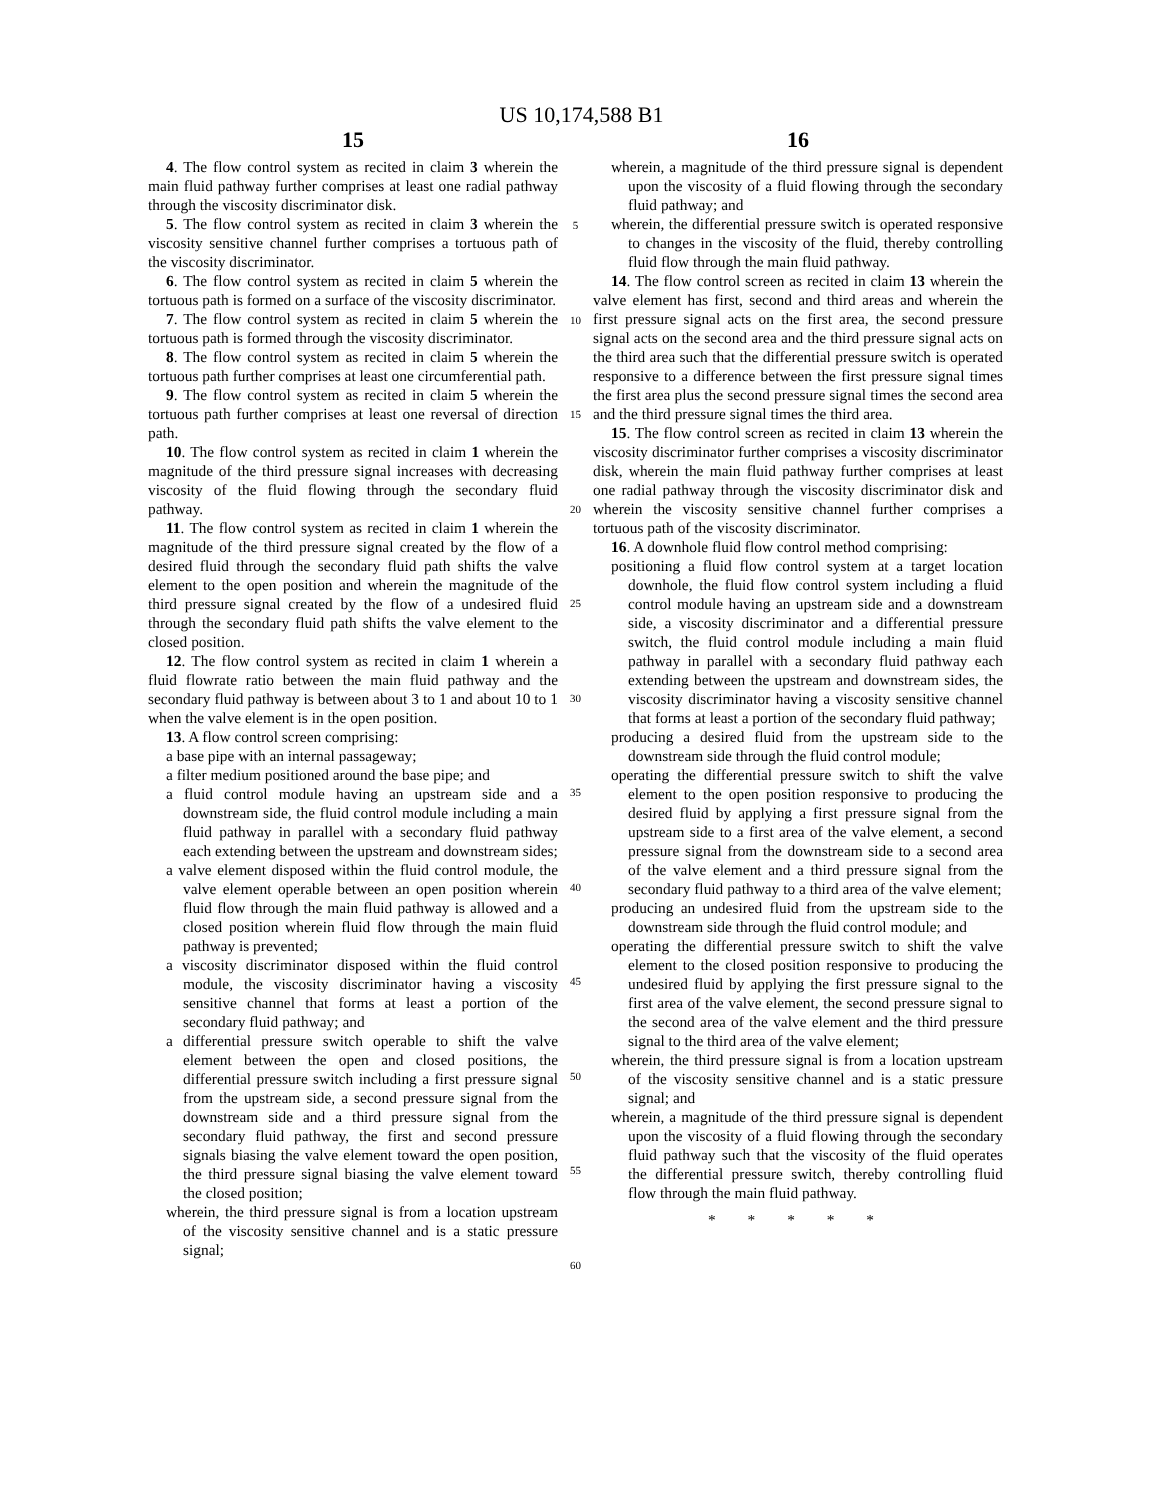US 10,174,588 B1
15
4. The flow control system as recited in claim 3 wherein the main fluid pathway further comprises at least one radial pathway through the viscosity discriminator disk.
5. The flow control system as recited in claim 3 wherein the viscosity sensitive channel further comprises a tortuous path of the viscosity discriminator.
6. The flow control system as recited in claim 5 wherein the tortuous path is formed on a surface of the viscosity discriminator.
7. The flow control system as recited in claim 5 wherein the tortuous path is formed through the viscosity discriminator.
8. The flow control system as recited in claim 5 wherein the tortuous path further comprises at least one circumferential path.
9. The flow control system as recited in claim 5 wherein the tortuous path further comprises at least one reversal of direction path.
10. The flow control system as recited in claim 1 wherein the magnitude of the third pressure signal increases with decreasing viscosity of the fluid flowing through the secondary fluid pathway.
11. The flow control system as recited in claim 1 wherein the magnitude of the third pressure signal created by the flow of a desired fluid through the secondary fluid path shifts the valve element to the open position and wherein the magnitude of the third pressure signal created by the flow of a undesired fluid through the secondary fluid path shifts the valve element to the closed position.
12. The flow control system as recited in claim 1 wherein a fluid flowrate ratio between the main fluid pathway and the secondary fluid pathway is between about 3 to 1 and about 10 to 1 when the valve element is in the open position.
13. A flow control screen comprising:
a base pipe with an internal passageway;
a filter medium positioned around the base pipe; and
a fluid control module having an upstream side and a downstream side, the fluid control module including a main fluid pathway in parallel with a secondary fluid pathway each extending between the upstream and downstream sides;
a valve element disposed within the fluid control module, the valve element operable between an open position wherein fluid flow through the main fluid pathway is allowed and a closed position wherein fluid flow through the main fluid pathway is prevented;
a viscosity discriminator disposed within the fluid control module, the viscosity discriminator having a viscosity sensitive channel that forms at least a portion of the secondary fluid pathway; and
a differential pressure switch operable to shift the valve element between the open and closed positions, the differential pressure switch including a first pressure signal from the upstream side, a second pressure signal from the downstream side and a third pressure signal from the secondary fluid pathway, the first and second pressure signals biasing the valve element toward the open position, the third pressure signal biasing the valve element toward the closed position;
wherein, the third pressure signal is from a location upstream of the viscosity sensitive channel and is a static pressure signal;
5
10
15
20
25
30
35
40
45
50
55
60
16
wherein, a magnitude of the third pressure signal is dependent upon the viscosity of a fluid flowing through the secondary fluid pathway; and
wherein, the differential pressure switch is operated responsive to changes in the viscosity of the fluid, thereby controlling fluid flow through the main fluid pathway.
14. The flow control screen as recited in claim 13 wherein the valve element has first, second and third areas and wherein the first pressure signal acts on the first area, the second pressure signal acts on the second area and the third pressure signal acts on the third area such that the differential pressure switch is operated responsive to a difference between the first pressure signal times the first area plus the second pressure signal times the second area and the third pressure signal times the third area.
15. The flow control screen as recited in claim 13 wherein the viscosity discriminator further comprises a viscosity discriminator disk, wherein the main fluid pathway further comprises at least one radial pathway through the viscosity discriminator disk and wherein the viscosity sensitive channel further comprises a tortuous path of the viscosity discriminator.
16. A downhole fluid flow control method comprising:
positioning a fluid flow control system at a target location downhole, the fluid flow control system including a fluid control module having an upstream side and a downstream side, a viscosity discriminator and a differential pressure switch, the fluid control module including a main fluid pathway in parallel with a secondary fluid pathway each extending between the upstream and downstream sides, the viscosity discriminator having a viscosity sensitive channel that forms at least a portion of the secondary fluid pathway;
producing a desired fluid from the upstream side to the downstream side through the fluid control module;
operating the differential pressure switch to shift the valve element to the open position responsive to producing the desired fluid by applying a first pressure signal from the upstream side to a first area of the valve element, a second pressure signal from the downstream side to a second area of the valve element and a third pressure signal from the secondary fluid pathway to a third area of the valve element;
producing an undesired fluid from the upstream side to the downstream side through the fluid control module; and
operating the differential pressure switch to shift the valve element to the closed position responsive to producing the undesired fluid by applying the first pressure signal to the first area of the valve element, the second pressure signal to the second area of the valve element and the third pressure signal to the third area of the valve element;
wherein, the third pressure signal is from a location upstream of the viscosity sensitive channel and is a static pressure signal; and
wherein, a magnitude of the third pressure signal is dependent upon the viscosity of a fluid flowing through the secondary fluid pathway such that the viscosity of the fluid operates the differential pressure switch, thereby controlling fluid flow through the main fluid pathway.
* * * * *